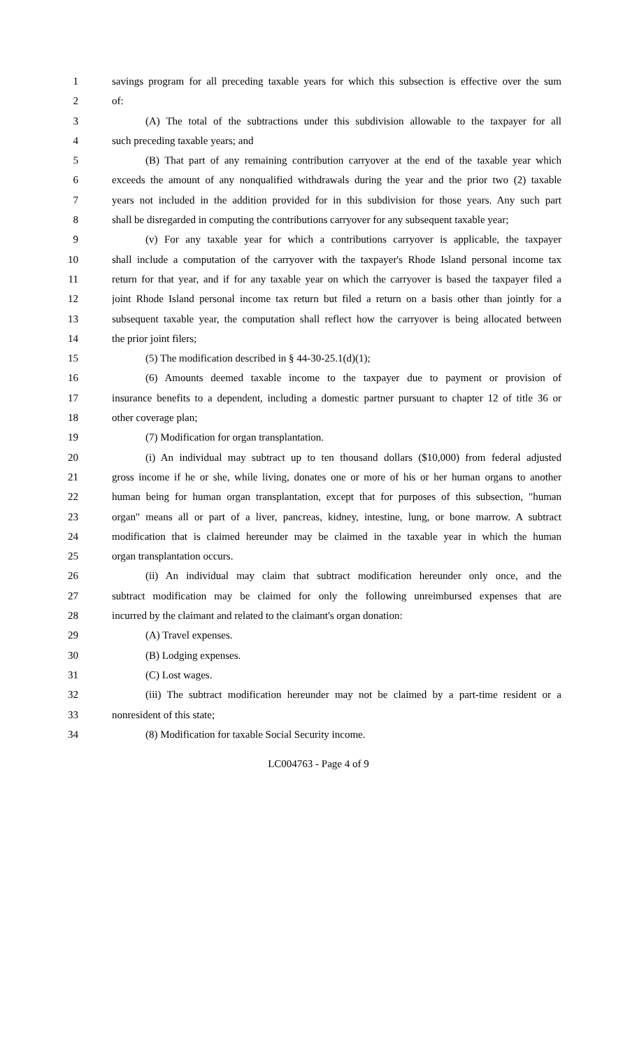1 savings program for all preceding taxable years for which this subsection is effective over the sum
2 of:
3 (A) The total of the subtractions under this subdivision allowable to the taxpayer for all
4 such preceding taxable years; and
5 (B) That part of any remaining contribution carryover at the end of the taxable year which
6 exceeds the amount of any nonqualified withdrawals during the year and the prior two (2) taxable
7 years not included in the addition provided for in this subdivision for those years. Any such part
8 shall be disregarded in computing the contributions carryover for any subsequent taxable year;
9 (v) For any taxable year for which a contributions carryover is applicable, the taxpayer
10 shall include a computation of the carryover with the taxpayer's Rhode Island personal income tax
11 return for that year, and if for any taxable year on which the carryover is based the taxpayer filed a
12 joint Rhode Island personal income tax return but filed a return on a basis other than jointly for a
13 subsequent taxable year, the computation shall reflect how the carryover is being allocated between
14 the prior joint filers;
15 (5) The modification described in § 44-30-25.1(d)(1);
16 (6) Amounts deemed taxable income to the taxpayer due to payment or provision of
17 insurance benefits to a dependent, including a domestic partner pursuant to chapter 12 of title 36 or
18 other coverage plan;
19 (7) Modification for organ transplantation.
20 (i) An individual may subtract up to ten thousand dollars ($10,000) from federal adjusted
21 gross income if he or she, while living, donates one or more of his or her human organs to another
22 human being for human organ transplantation, except that for purposes of this subsection, "human
23 organ" means all or part of a liver, pancreas, kidney, intestine, lung, or bone marrow. A subtract
24 modification that is claimed hereunder may be claimed in the taxable year in which the human
25 organ transplantation occurs.
26 (ii) An individual may claim that subtract modification hereunder only once, and the
27 subtract modification may be claimed for only the following unreimbursed expenses that are
28 incurred by the claimant and related to the claimant's organ donation:
29 (A) Travel expenses.
30 (B) Lodging expenses.
31 (C) Lost wages.
32 (iii) The subtract modification hereunder may not be claimed by a part-time resident or a
33 nonresident of this state;
34 (8) Modification for taxable Social Security income.
LC004763 - Page 4 of 9